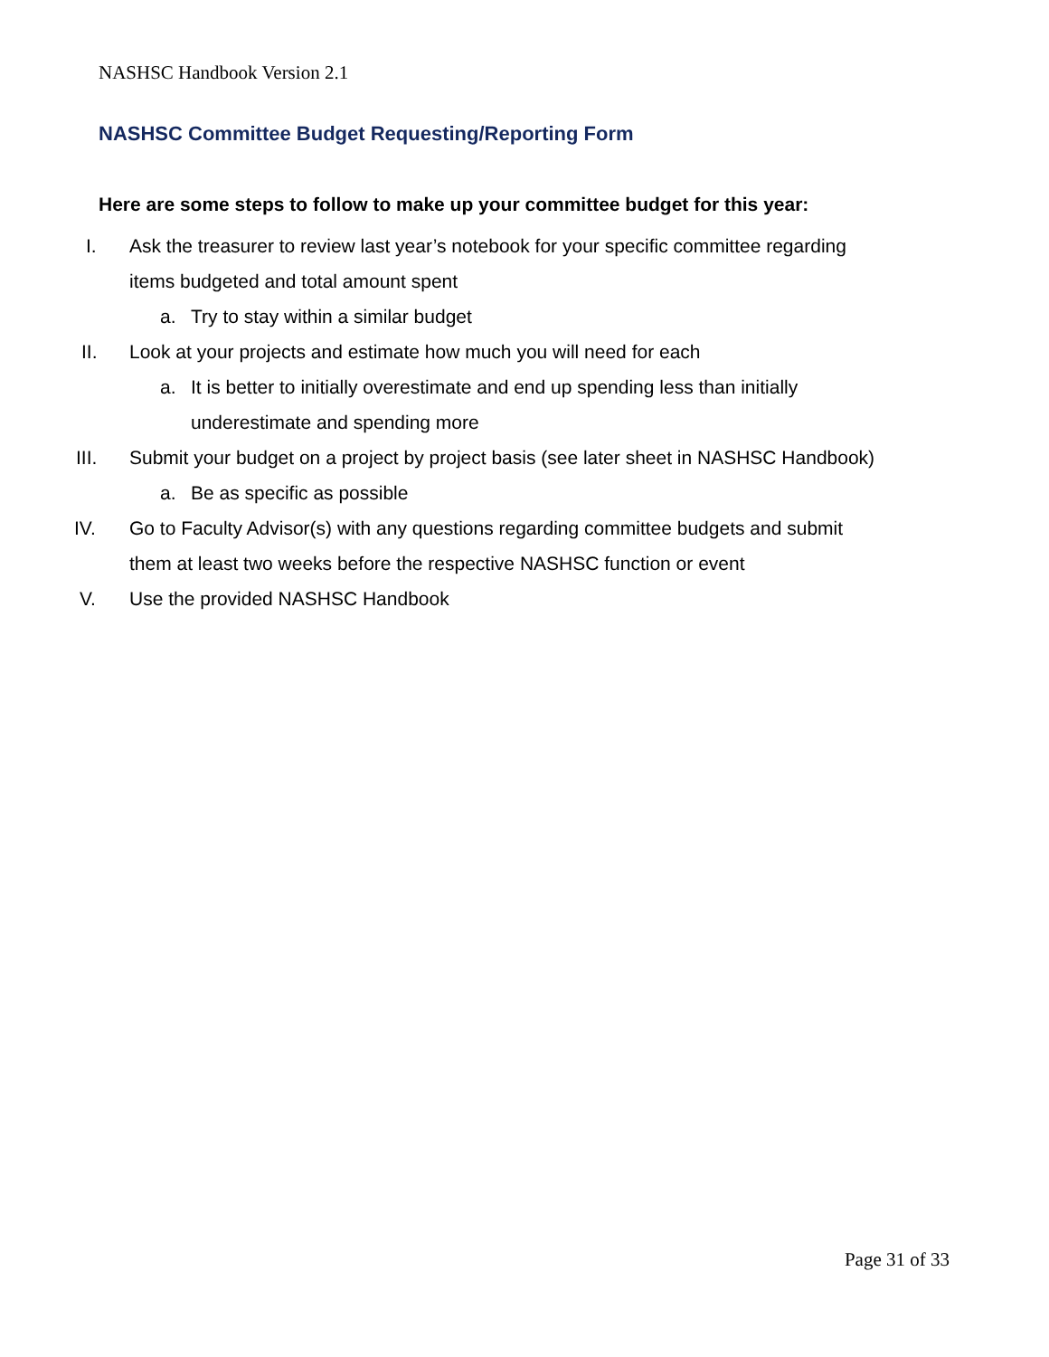NASHSC Handbook Version 2.1
NASHSC Committee Budget Requesting/Reporting Form
Here are some steps to follow to make up your committee budget for this year:
I. Ask the treasurer to review last year’s notebook for your specific committee regarding
items budgeted and total amount spent
a. Try to stay within a similar budget
II. Look at your projects and estimate how much you will need for each
a. It is better to initially overestimate and end up spending less than initially
underestimate and spending more
III. Submit your budget on a project by project basis (see later sheet in NASHSC Handbook)
a. Be as specific as possible
IV. Go to Faculty Advisor(s) with any questions regarding committee budgets and submit
them at least two weeks before the respective NASHSC function or event
V. Use the provided NASHSC Handbook
Page 31 of 33